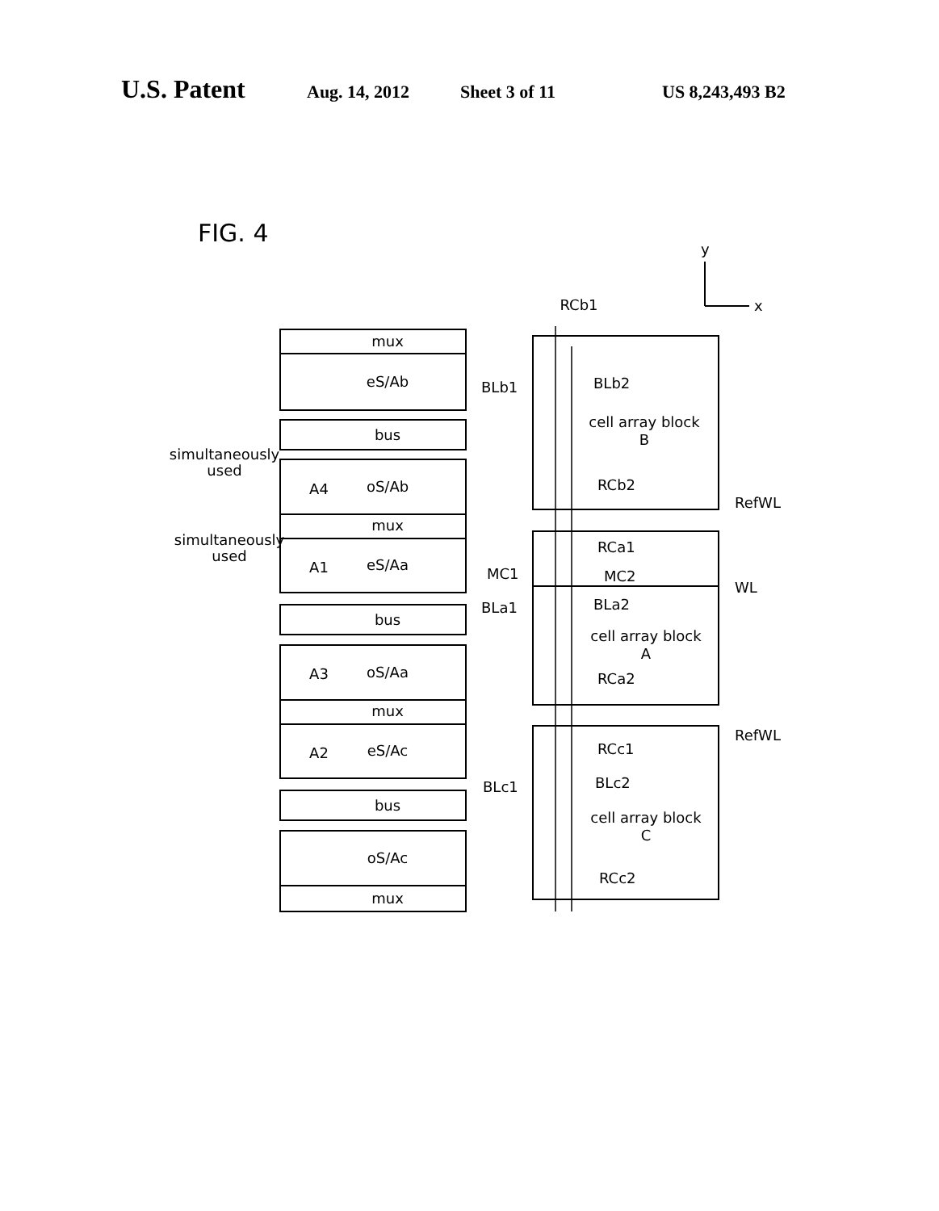U.S. Patent Aug. 14, 2012 Sheet 3 of 11 US 8,243,493 B2
FIG. 4
y
x
mux
eS/Ab
bus
oS/Ab
mux
eS/Aa
bus
oS/Aa
mux
eS/Ac
bus
oS/Ac
mux
A4
A1
A3
A2
simultaneously
used
simultaneously
used
RCb1
cell array block
B
cell array block
A
cell array block
C
BLb1
BLb2
RCb2
RefWL
RCa1
MC1
MC2
WL
BLa1
BLa2
RCa2
RefWL
RCc1
BLc1
BLc2
RCc2